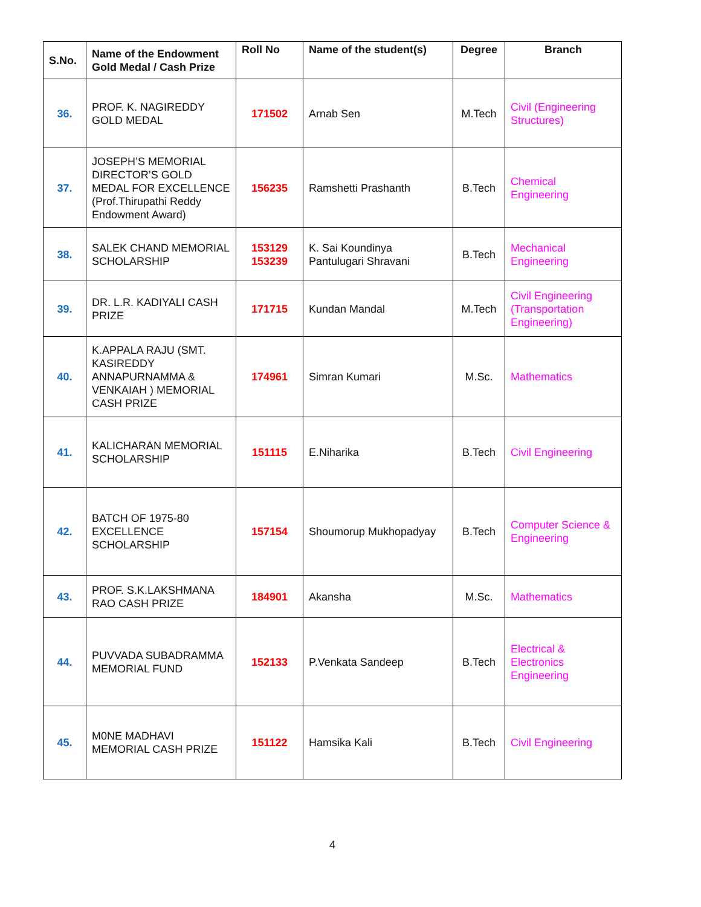| S.No. | Name of the Endowment Gold Medal / Cash Prize | Roll No | Name of the student(s) | Degree | Branch |
| --- | --- | --- | --- | --- | --- |
| 36. | PROF. K. NAGIREDDY GOLD MEDAL | 171502 | Arnab Sen | M.Tech | Civil (Engineering Structures) |
| 37. | JOSEPH’S MEMORIAL DIRECTOR’S GOLD MEDAL FOR EXCELLENCE (Prof.Thirupathi Reddy Endowment Award) | 156235 | Ramshetti Prashanth | B.Tech | Chemical Engineering |
| 38. | SALEK CHAND MEMORIAL SCHOLARSHIP | 153129 153239 | K. Sai Koundinya Pantulugari Shravani | B.Tech | Mechanical Engineering |
| 39. | DR. L.R. KADIYALI CASH PRIZE | 171715 | Kundan Mandal | M.Tech | Civil Engineering (Transportation Engineering) |
| 40. | K.APPALA RAJU (SMT. KASIREDDY ANNAPURNAMMA & VENKAIAH ) MEMORIAL CASH PRIZE | 174961 | Simran Kumari | M.Sc. | Mathematics |
| 41. | KALICHARAN MEMORIAL SCHOLARSHIP | 151115 | E.Niharika | B.Tech | Civil Engineering |
| 42. | BATCH OF 1975-80 EXCELLENCE SCHOLARSHIP | 157154 | Shoumorup Mukhopadyay | B.Tech | Computer Science & Engineering |
| 43. | PROF. S.K.LAKSHMANA RAO CASH PRIZE | 184901 | Akansha | M.Sc. | Mathematics |
| 44. | PUVVADA SUBADRAMMA MEMORIAL FUND | 152133 | P.Venkata Sandeep | B.Tech | Electrical & Electronics Engineering |
| 45. | M0NE MADHAVI MEMORIAL CASH PRIZE | 151122 | Hamsika Kali | B.Tech | Civil Engineering |
4